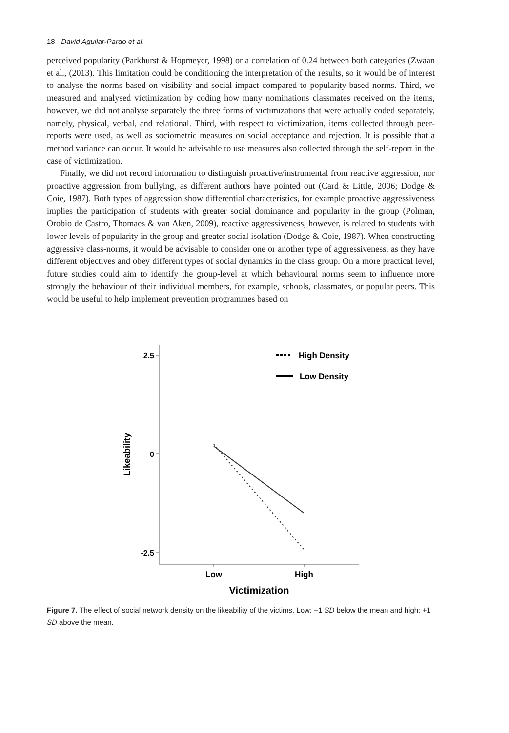18 David Aguilar-Pardo et al.
perceived popularity (Parkhurst & Hopmeyer, 1998) or a correlation of 0.24 between both categories (Zwaan et al., (2013). This limitation could be conditioning the interpretation of the results, so it would be of interest to analyse the norms based on visibility and social impact compared to popularity-based norms. Third, we measured and analysed victimization by coding how many nominations classmates received on the items, however, we did not analyse separately the three forms of victimizations that were actually coded separately, namely, physical, verbal, and relational. Third, with respect to victimization, items collected through peer-reports were used, as well as sociometric measures on social acceptance and rejection. It is possible that a method variance can occur. It would be advisable to use measures also collected through the self-report in the case of victimization.
Finally, we did not record information to distinguish proactive/instrumental from reactive aggression, nor proactive aggression from bullying, as different authors have pointed out (Card & Little, 2006; Dodge & Coie, 1987). Both types of aggression show differential characteristics, for example proactive aggressiveness implies the participation of students with greater social dominance and popularity in the group (Polman, Orobio de Castro, Thomaes & van Aken, 2009), reactive aggressiveness, however, is related to students with lower levels of popularity in the group and greater social isolation (Dodge & Coie, 1987). When constructing aggressive class-norms, it would be advisable to consider one or another type of aggressiveness, as they have different objectives and obey different types of social dynamics in the class group. On a more practical level, future studies could aim to identify the group-level at which behavioural norms seem to influence more strongly the behaviour of their individual members, for example, schools, classmates, or popular peers. This would be useful to help implement prevention programmes based on
2.5
0
-2.5
Low
High
Victimization
Likeability
High Density
Low Density
Figure 7. The effect of social network density on the likeability of the victims. Low: −1 SD below the mean and high: +1 SD above the mean.